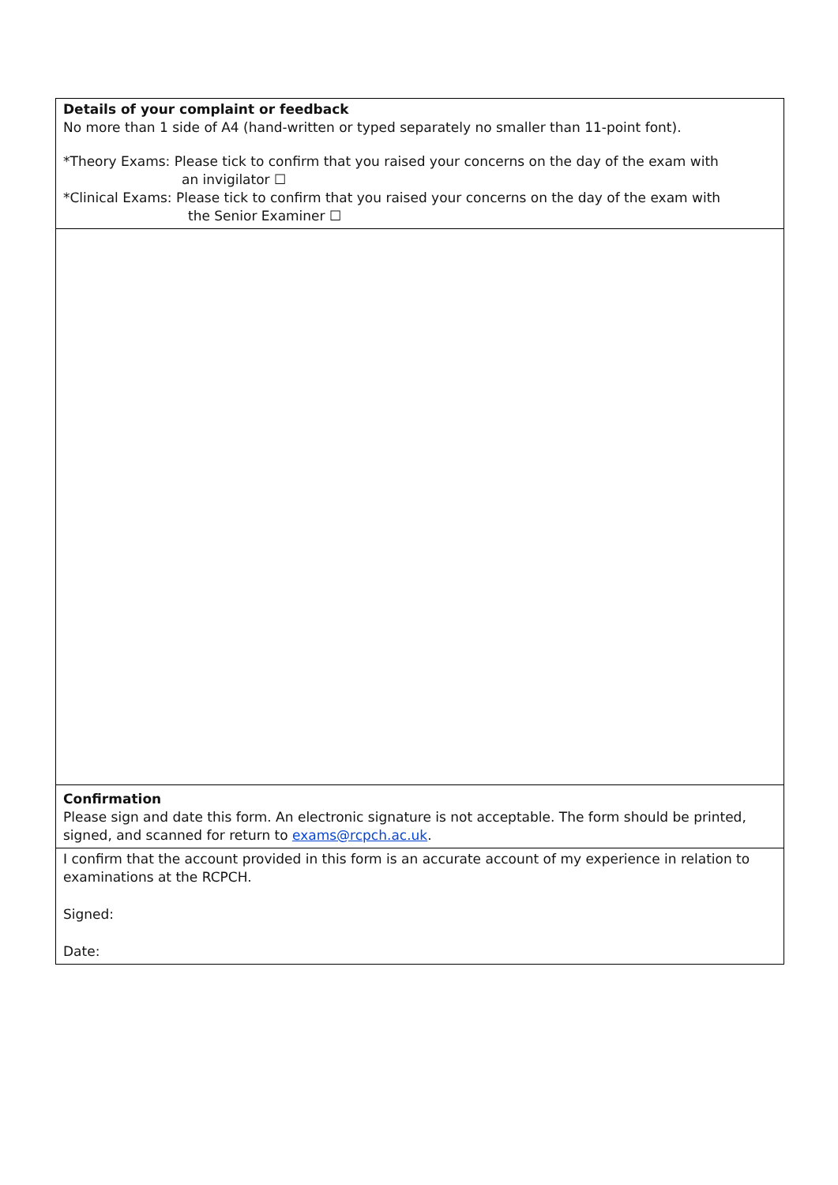| Details of your complaint or feedback No more than 1 side of A4 (hand-written or typed separately no smaller than 11-point font). *Theory Exams: Please tick to confirm that you raised your concerns on the day of the exam with an invigilator ☐ *Clinical Exams: Please tick to confirm that you raised your concerns on the day of the exam with the Senior Examiner ☐ |
| Confirmation Please sign and date this form. An electronic signature is not acceptable. The form should be printed, signed, and scanned for return to exams@rcpch.ac.uk . |
| I confirm that the account provided in this form is an accurate account of my experience in relation to examinations at the RCPCH. Signed: Date: |